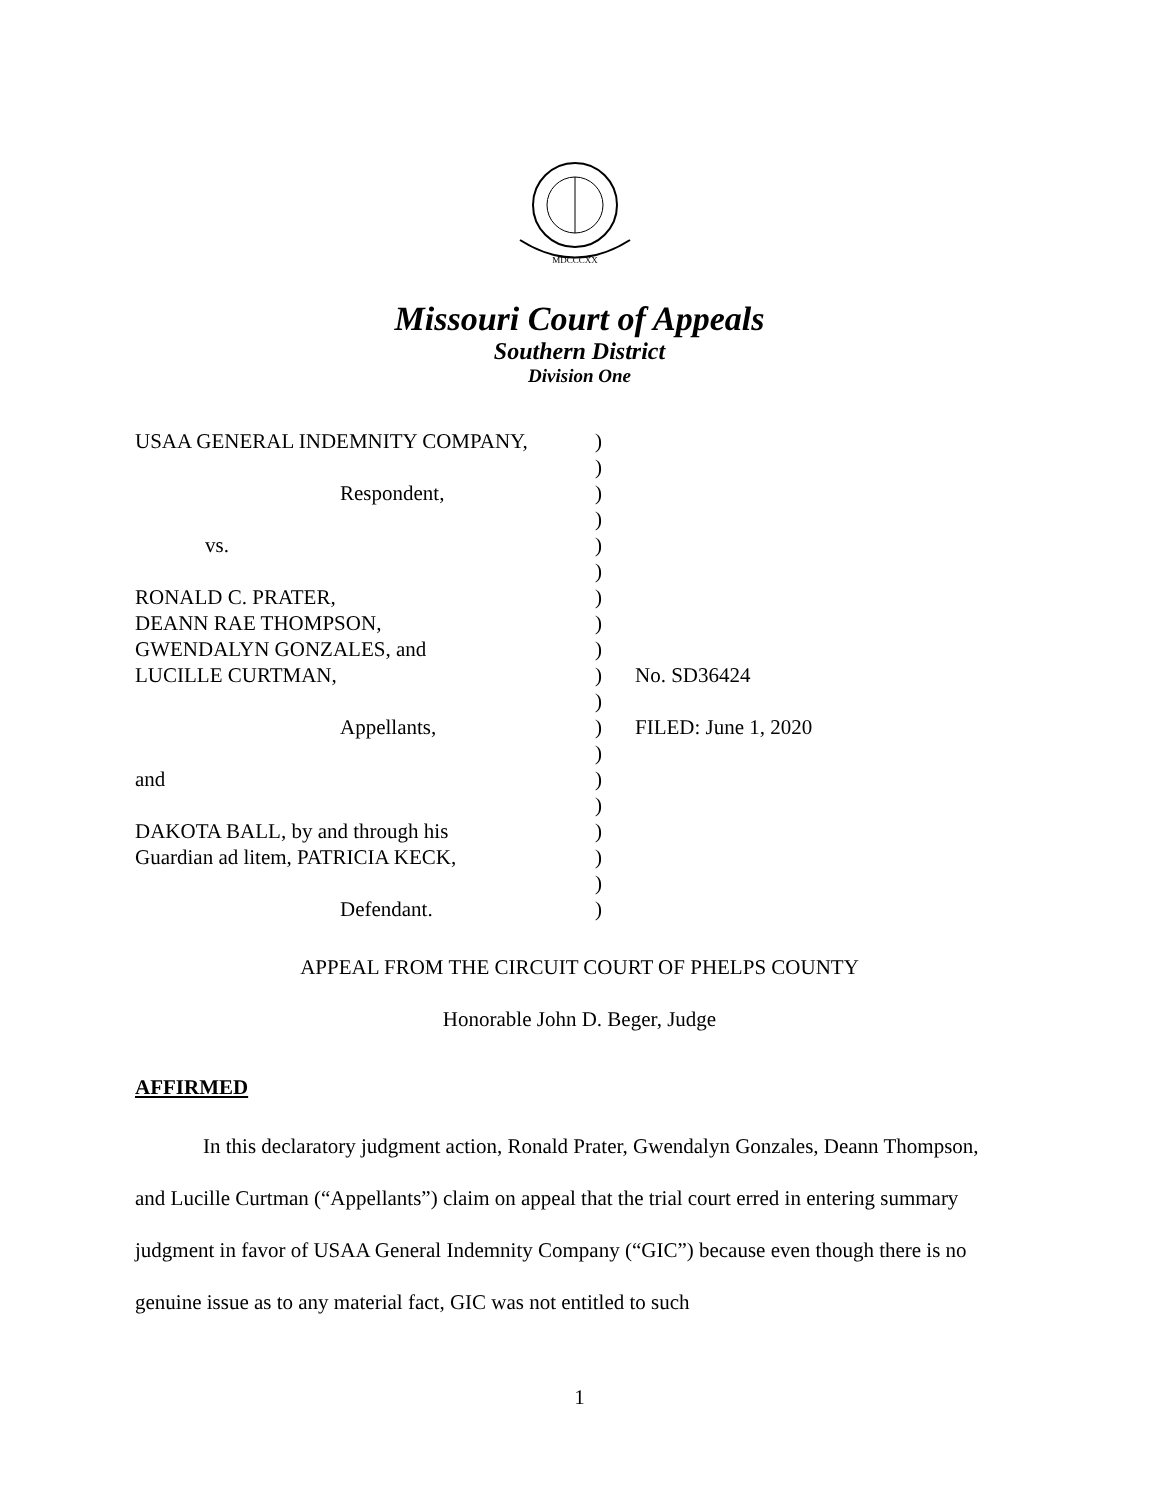MDCCCXX
Missouri Court of Appeals
Southern District
Division One
| USAA GENERAL INDEMNITY COMPANY, | ) | |
| | ) | |
| Respondent, | ) | |
| | ) | |
| vs. | ) | |
| | ) | |
| RONALD C. PRATER, | ) | |
| DEANN RAE THOMPSON, | ) | |
| GWENDALYN GONZALES, and | ) | |
| LUCILLE CURTMAN, | ) | No. SD36424 |
| | ) | |
| Appellants, | ) | FILED: June 1, 2020 |
| | ) | |
| and | ) | |
| | ) | |
| DAKOTA BALL, by and through his | ) | |
| Guardian ad litem, PATRICIA KECK, | ) | |
| | ) | |
| Defendant. | ) | |
APPEAL FROM THE CIRCUIT COURT OF PHELPS COUNTY
Honorable John D. Beger, Judge
AFFIRMED
In this declaratory judgment action, Ronald Prater, Gwendalyn Gonzales, Deann Thompson, and Lucille Curtman (“Appellants”) claim on appeal that the trial court erred in entering summary judgment in favor of USAA General Indemnity Company (“GIC”) because even though there is no genuine issue as to any material fact, GIC was not entitled to such
1